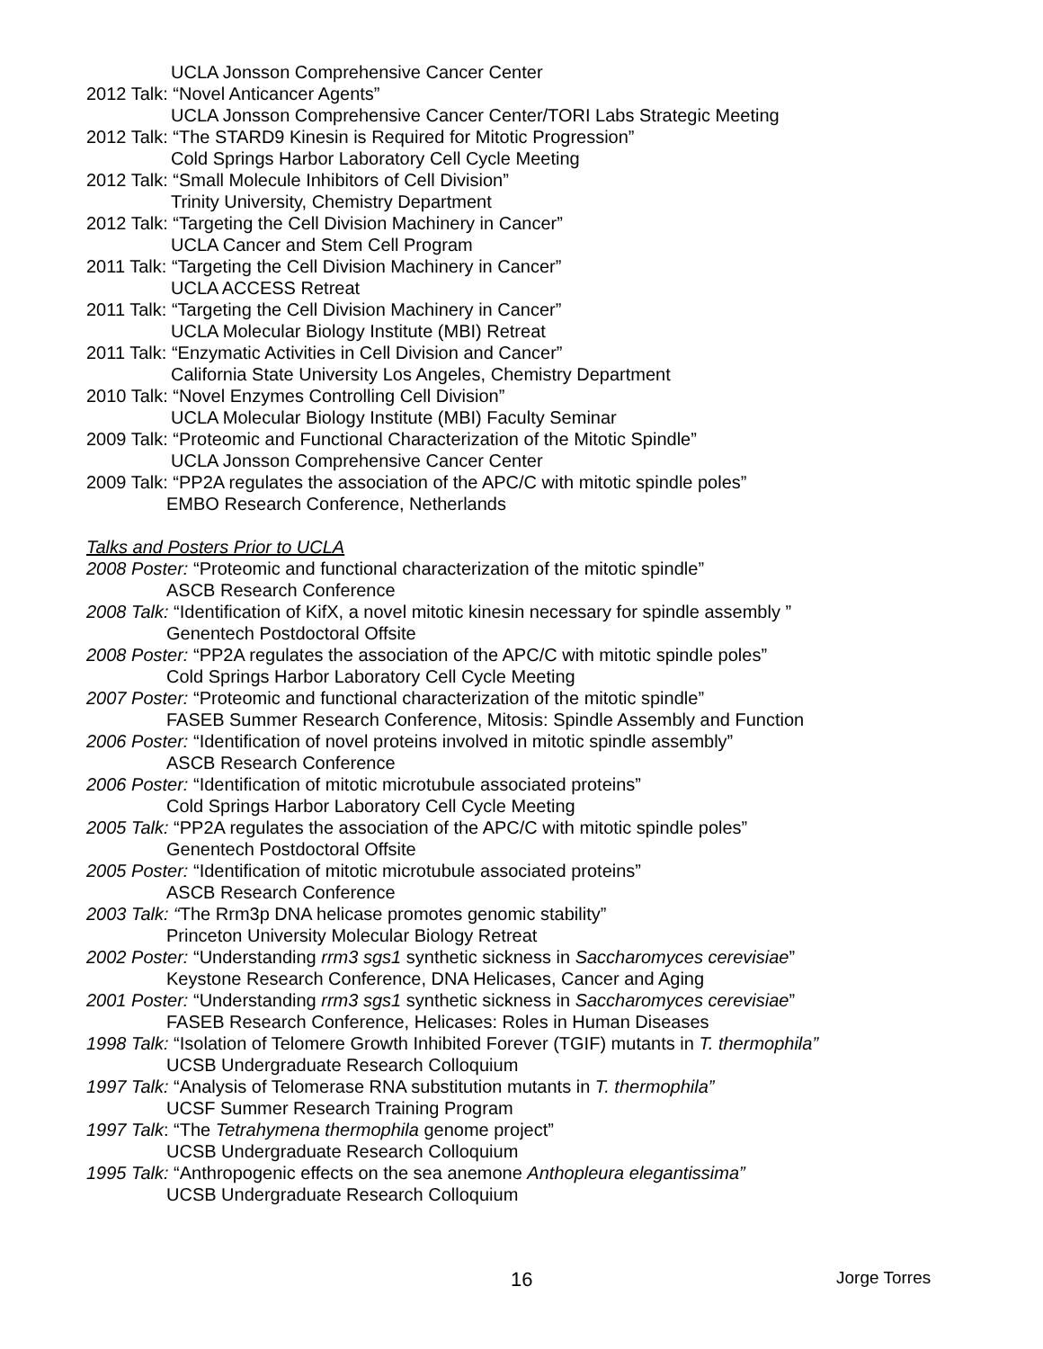UCLA Jonsson Comprehensive Cancer Center
2012 Talk: “Novel Anticancer Agents”
UCLA Jonsson Comprehensive Cancer Center/TORI Labs Strategic Meeting
2012 Talk: “The STARD9 Kinesin is Required for Mitotic Progression”
Cold Springs Harbor Laboratory Cell Cycle Meeting
2012 Talk: “Small Molecule Inhibitors of Cell Division”
Trinity University, Chemistry Department
2012 Talk: “Targeting the Cell Division Machinery in Cancer”
UCLA Cancer and Stem Cell Program
2011 Talk: “Targeting the Cell Division Machinery in Cancer”
UCLA ACCESS Retreat
2011 Talk: “Targeting the Cell Division Machinery in Cancer”
UCLA Molecular Biology Institute (MBI) Retreat
2011 Talk: “Enzymatic Activities in Cell Division and Cancer”
California State University Los Angeles, Chemistry Department
2010 Talk: “Novel Enzymes Controlling Cell Division”
UCLA Molecular Biology Institute (MBI) Faculty Seminar
2009 Talk: “Proteomic and Functional Characterization of the Mitotic Spindle”
UCLA Jonsson Comprehensive Cancer Center
2009 Talk: “PP2A regulates the association of the APC/C with mitotic spindle poles”
EMBO Research Conference, Netherlands
Talks and Posters Prior to UCLA
2008 Poster: “Proteomic and functional characterization of the mitotic spindle”
ASCB Research Conference
2008 Talk: “Identification of KifX, a novel mitotic kinesin necessary for spindle assembly ”
Genentech Postdoctoral Offsite
2008 Poster: “PP2A regulates the association of the APC/C with mitotic spindle poles”
Cold Springs Harbor Laboratory Cell Cycle Meeting
2007 Poster: “Proteomic and functional characterization of the mitotic spindle”
FASEB Summer Research Conference, Mitosis: Spindle Assembly and Function
2006 Poster: “Identification of novel proteins involved in mitotic spindle assembly”
ASCB Research Conference
2006 Poster: “Identification of mitotic microtubule associated proteins”
Cold Springs Harbor Laboratory Cell Cycle Meeting
2005 Talk: “PP2A regulates the association of the APC/C with mitotic spindle poles”
Genentech Postdoctoral Offsite
2005 Poster: “Identification of mitotic microtubule associated proteins”
ASCB Research Conference
2003 Talk: “The Rrm3p DNA helicase promotes genomic stability”
Princeton University Molecular Biology Retreat
2002 Poster: “Understanding rrm3 sgs1 synthetic sickness in Saccharomyces cerevisiae”
Keystone Research Conference, DNA Helicases, Cancer and Aging
2001 Poster: “Understanding rrm3 sgs1 synthetic sickness in Saccharomyces cerevisiae”
FASEB Research Conference, Helicases: Roles in Human Diseases
1998 Talk: “Isolation of Telomere Growth Inhibited Forever (TGIF) mutants in T. thermophila”
UCSB Undergraduate Research Colloquium
1997 Talk: “Analysis of Telomerase RNA substitution mutants in T. thermophila”
UCSF Summer Research Training Program
1997 Talk: “The Tetrahymena thermophila genome project”
UCSB Undergraduate Research Colloquium
1995 Talk: “Anthropogenic effects on the sea anemone Anthopleura elegantissima”
UCSB Undergraduate Research Colloquium
16 Jorge Torres